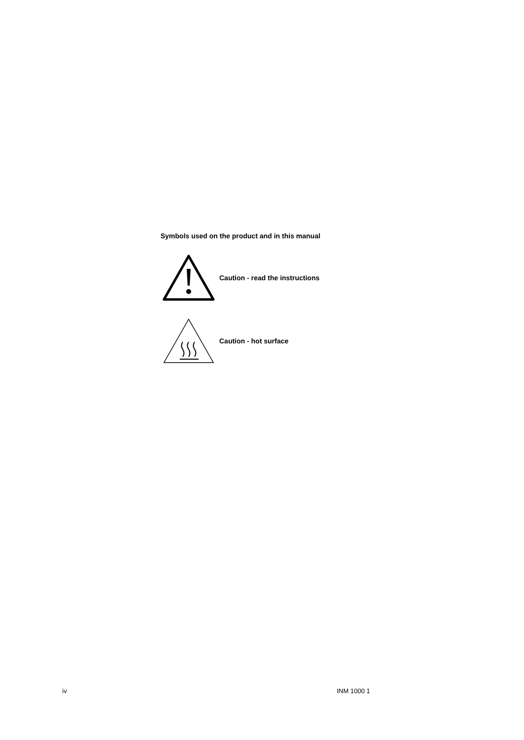Symbols used on the product and in this manual
Caution - read the instructions
Caution - hot surface
iv INM 1000 1